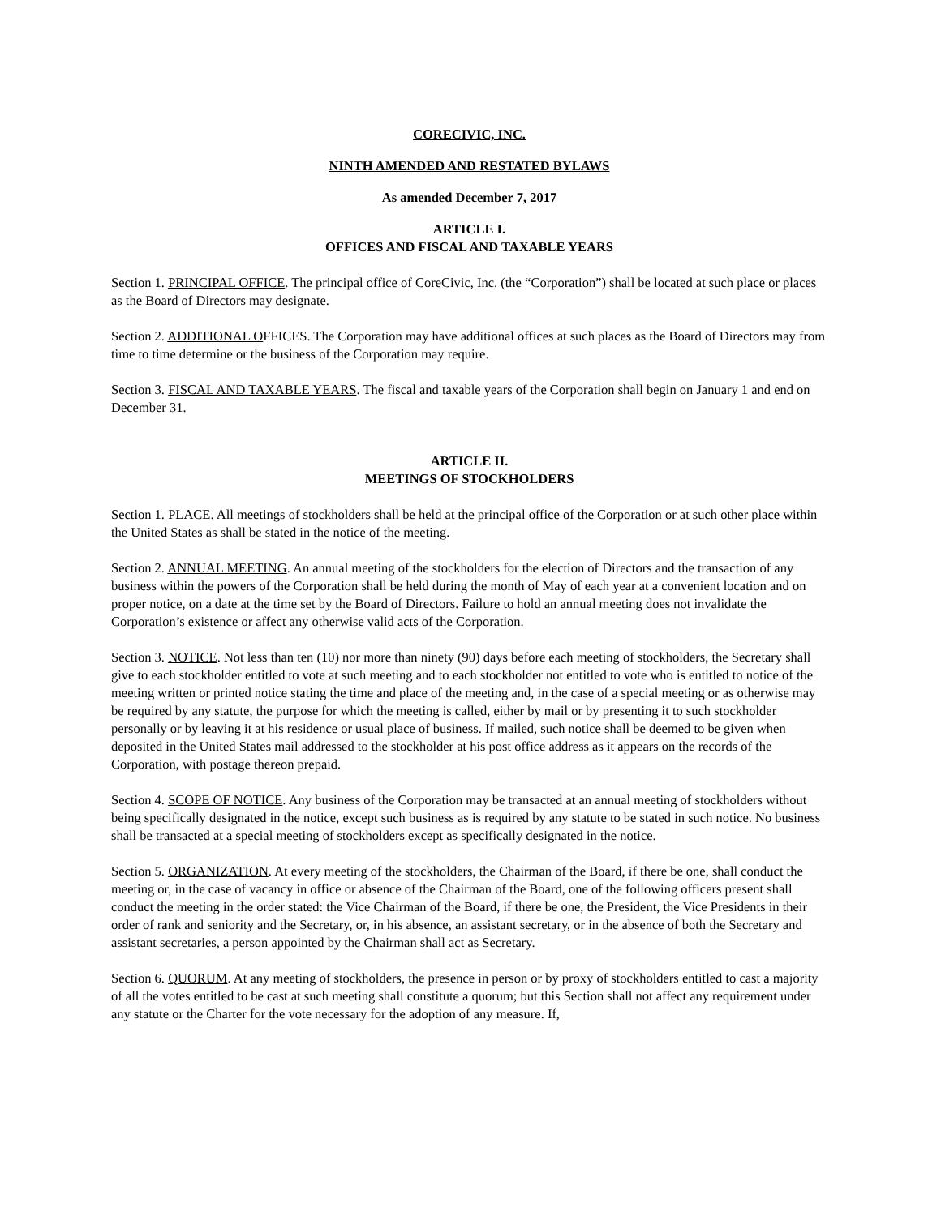CORECIVIC, INC.
NINTH AMENDED AND RESTATED BYLAWS
As amended December 7, 2017
ARTICLE I.
OFFICES AND FISCAL AND TAXABLE YEARS
Section 1. PRINCIPAL OFFICE. The principal office of CoreCivic, Inc. (the “Corporation”) shall be located at such place or places as the Board of Directors may designate.
Section 2. ADDITIONAL OFFICES. The Corporation may have additional offices at such places as the Board of Directors may from time to time determine or the business of the Corporation may require.
Section 3. FISCAL AND TAXABLE YEARS. The fiscal and taxable years of the Corporation shall begin on January 1 and end on December 31.
ARTICLE II.
MEETINGS OF STOCKHOLDERS
Section 1. PLACE. All meetings of stockholders shall be held at the principal office of the Corporation or at such other place within the United States as shall be stated in the notice of the meeting.
Section 2. ANNUAL MEETING. An annual meeting of the stockholders for the election of Directors and the transaction of any business within the powers of the Corporation shall be held during the month of May of each year at a convenient location and on proper notice, on a date at the time set by the Board of Directors. Failure to hold an annual meeting does not invalidate the Corporation’s existence or affect any otherwise valid acts of the Corporation.
Section 3. NOTICE. Not less than ten (10) nor more than ninety (90) days before each meeting of stockholders, the Secretary shall give to each stockholder entitled to vote at such meeting and to each stockholder not entitled to vote who is entitled to notice of the meeting written or printed notice stating the time and place of the meeting and, in the case of a special meeting or as otherwise may be required by any statute, the purpose for which the meeting is called, either by mail or by presenting it to such stockholder personally or by leaving it at his residence or usual place of business. If mailed, such notice shall be deemed to be given when deposited in the United States mail addressed to the stockholder at his post office address as it appears on the records of the Corporation, with postage thereon prepaid.
Section 4. SCOPE OF NOTICE. Any business of the Corporation may be transacted at an annual meeting of stockholders without being specifically designated in the notice, except such business as is required by any statute to be stated in such notice. No business shall be transacted at a special meeting of stockholders except as specifically designated in the notice.
Section 5. ORGANIZATION. At every meeting of the stockholders, the Chairman of the Board, if there be one, shall conduct the meeting or, in the case of vacancy in office or absence of the Chairman of the Board, one of the following officers present shall conduct the meeting in the order stated: the Vice Chairman of the Board, if there be one, the President, the Vice Presidents in their order of rank and seniority and the Secretary, or, in his absence, an assistant secretary, or in the absence of both the Secretary and assistant secretaries, a person appointed by the Chairman shall act as Secretary.
Section 6. QUORUM. At any meeting of stockholders, the presence in person or by proxy of stockholders entitled to cast a majority of all the votes entitled to be cast at such meeting shall constitute a quorum; but this Section shall not affect any requirement under any statute or the Charter for the vote necessary for the adoption of any measure. If,